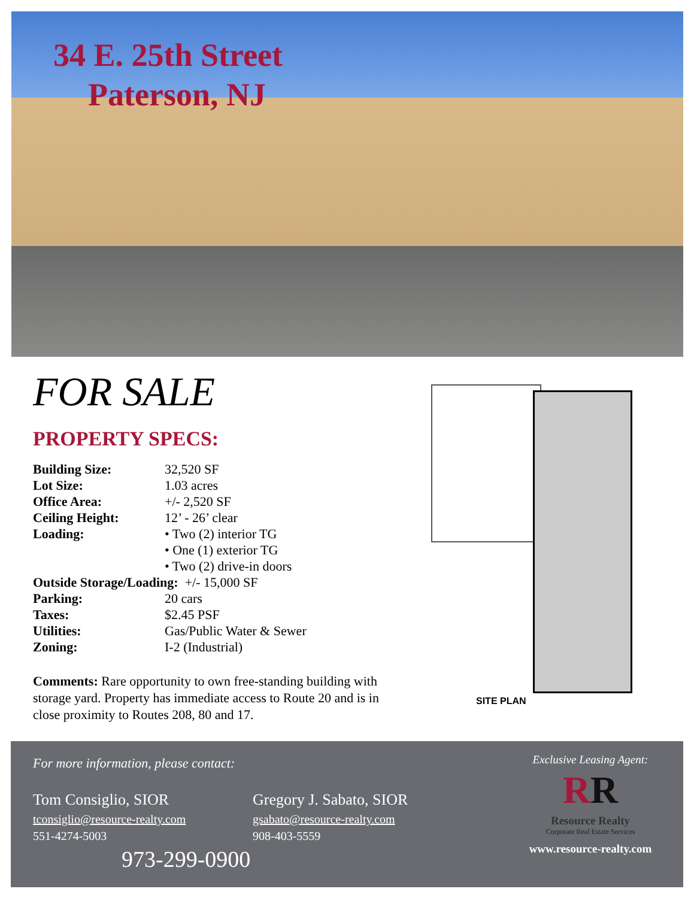34 E. 25th Street
Paterson, NJ
FOR SALE
PROPERTY SPECS:
Building Size: 32,520 SF
Lot Size: 1.03 acres
Office Area: +/- 2,520 SF
Ceiling Height: 12’ - 26’ clear
Loading: • Two (2) interior TG
• One (1) exterior TG
• Two (2) drive-in doors
Outside Storage/Loading: +/- 15,000 SF
Parking: 20 cars
Taxes: $2.45 PSF
Utilities: Gas/Public Water & Sewer
Zoning: I-2 (Industrial)
Comments: Rare opportunity to own free-standing building with storage yard. Property has immediate access to Route 20 and is in close proximity to Routes 208, 80 and 17.
SITE PLAN
For more information, please contact:
Tom Consiglio, SIOR
tconsiglio@resource-realty.com
551-4274-5003
Gregory J. Sabato, SIOR
gsabato@resource-realty.com
908-403-5559
973-299-0900
Exclusive Leasing Agent:
RR
Resource Realty
Corporate Real Estate Services
www.resource-realty.com